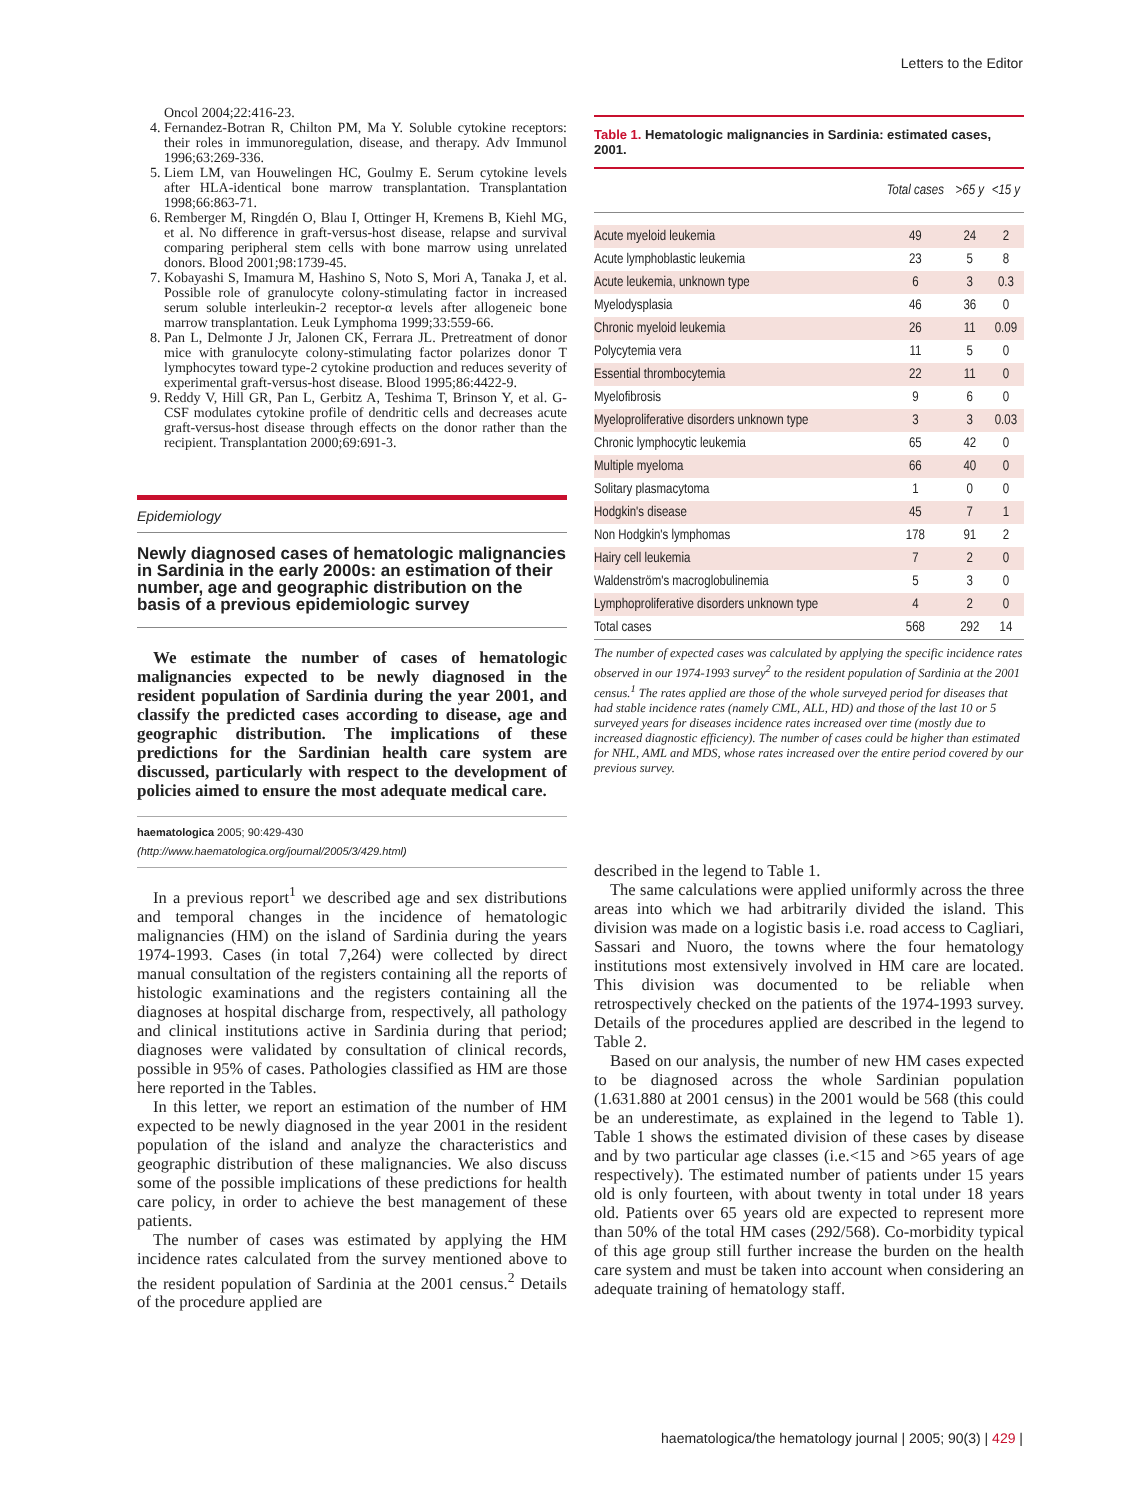Letters to the Editor
Oncol 2004;22:416-23.
4. Fernandez-Botran R, Chilton PM, Ma Y. Soluble cytokine receptors: their roles in immunoregulation, disease, and therapy. Adv Immunol 1996;63:269-336.
5. Liem LM, van Houwelingen HC, Goulmy E. Serum cytokine levels after HLA-identical bone marrow transplantation. Transplantation 1998;66:863-71.
6. Remberger M, Ringdén O, Blau I, Ottinger H, Kremens B, Kiehl MG, et al. No difference in graft-versus-host disease, relapse and survival comparing peripheral stem cells with bone marrow using unrelated donors. Blood 2001;98:1739-45.
7. Kobayashi S, Imamura M, Hashino S, Noto S, Mori A, Tanaka J, et al. Possible role of granulocyte colony-stimulating factor in increased serum soluble interleukin-2 receptor-α levels after allogeneic bone marrow transplantation. Leuk Lymphoma 1999;33:559-66.
8. Pan L, Delmonte J Jr, Jalonen CK, Ferrara JL. Pretreatment of donor mice with granulocyte colony-stimulating factor polarizes donor T lymphocytes toward type-2 cytokine production and reduces severity of experimental graft-versus-host disease. Blood 1995;86:4422-9.
9. Reddy V, Hill GR, Pan L, Gerbitz A, Teshima T, Brinson Y, et al. G-CSF modulates cytokine profile of dendritic cells and decreases acute graft-versus-host disease through effects on the donor rather than the recipient. Transplantation 2000;69:691-3.
Epidemiology
Newly diagnosed cases of hematologic malignancies in Sardinia in the early 2000s: an estimation of their number, age and geographic distribution on the basis of a previous epidemiologic survey
We estimate the number of cases of hematologic malignancies expected to be newly diagnosed in the resident population of Sardinia during the year 2001, and classify the predicted cases according to disease, age and geographic distribution. The implications of these predictions for the Sardinian health care system are discussed, particularly with respect to the development of policies aimed to ensure the most adequate medical care.
haematologica 2005; 90:429-430
(http://www.haematologica.org/journal/2005/3/429.html)
In a previous report<sup>1</sup> we described age and sex distributions and temporal changes in the incidence of hematologic malignancies (HM) on the island of Sardinia during the years 1974-1993. Cases (in total 7,264) were collected by direct manual consultation of the registers containing all the reports of histologic examinations and the registers containing all the diagnoses at hospital discharge from, respectively, all pathology and clinical institutions active in Sardinia during that period; diagnoses were validated by consultation of clinical records, possible in 95% of cases. Pathologies classified as HM are those here reported in the Tables.
In this letter, we report an estimation of the number of HM expected to be newly diagnosed in the year 2001 in the resident population of the island and analyze the characteristics and geographic distribution of these malignancies. We also discuss some of the possible implications of these predictions for health care policy, in order to achieve the best management of these patients.
The number of cases was estimated by applying the HM incidence rates calculated from the survey mentioned above to the resident population of Sardinia at the 2001 census.<sup>2</sup> Details of the procedure applied are
Table 1. Hematologic malignancies in Sardinia: estimated cases, 2001.
| | Total cases | >65 y | <15 y |
| --- | --- | --- | --- |
| Acute myeloid leukemia | 49 | 24 | 2 |
| Acute lymphoblastic leukemia | 23 | 5 | 8 |
| Acute leukemia, unknown type | 6 | 3 | 0.3 |
| Myelodysplasia | 46 | 36 | 0 |
| Chronic myeloid leukemia | 26 | 11 | 0.09 |
| Polycytemia vera | 11 | 5 | 0 |
| Essential thrombocytemia | 22 | 11 | 0 |
| Myelofibrosis | 9 | 6 | 0 |
| Myeloproliferative disorders unknown type | 3 | 3 | 0.03 |
| Chronic lymphocytic leukemia | 65 | 42 | 0 |
| Multiple myeloma | 66 | 40 | 0 |
| Solitary plasmacytoma | 1 | 0 | 0 |
| Hodgkin's disease | 45 | 7 | 1 |
| Non Hodgkin's lymphomas | 178 | 91 | 2 |
| Hairy cell leukemia | 7 | 2 | 0 |
| Waldenström's macroglobulinemia | 5 | 3 | 0 |
| Lymphoproliferative disorders unknown type | 4 | 2 | 0 |
| Total cases | 568 | 292 | 14 |
The number of expected cases was calculated by applying the specific incidence rates observed in our 1974-1993 survey<sup>2</sup> to the resident population of Sardinia at the 2001 census.<sup>1</sup> The rates applied are those of the whole surveyed period for diseases that had stable incidence rates (namely CML, ALL, HD) and those of the last 10 or 5 surveyed years for diseases incidence rates increased over time (mostly due to increased diagnostic efficiency). The number of cases could be higher than estimated for NHL, AML and MDS, whose rates increased over the entire period covered by our previous survey.
described in the legend to Table 1.
The same calculations were applied uniformly across the three areas into which we had arbitrarily divided the island. This division was made on a logistic basis i.e. road access to Cagliari, Sassari and Nuoro, the towns where the four hematology institutions most extensively involved in HM care are located. This division was documented to be reliable when retrospectively checked on the patients of the 1974-1993 survey. Details of the procedures applied are described in the legend to Table 2.
Based on our analysis, the number of new HM cases expected to be diagnosed across the whole Sardinian population (1.631.880 at 2001 census) in the 2001 would be 568 (this could be an underestimate, as explained in the legend to Table 1). Table 1 shows the estimated division of these cases by disease and by two particular age classes (i.e.<15 and >65 years of age respectively). The estimated number of patients under 15 years old is only fourteen, with about twenty in total under 18 years old. Patients over 65 years old are expected to represent more than 50% of the total HM cases (292/568). Co-morbidity typical of this age group still further increase the burden on the health care system and must be taken into account when considering an adequate training of hematology staff.
haematologica/the hematology journal | 2005; 90(3) | 429 |